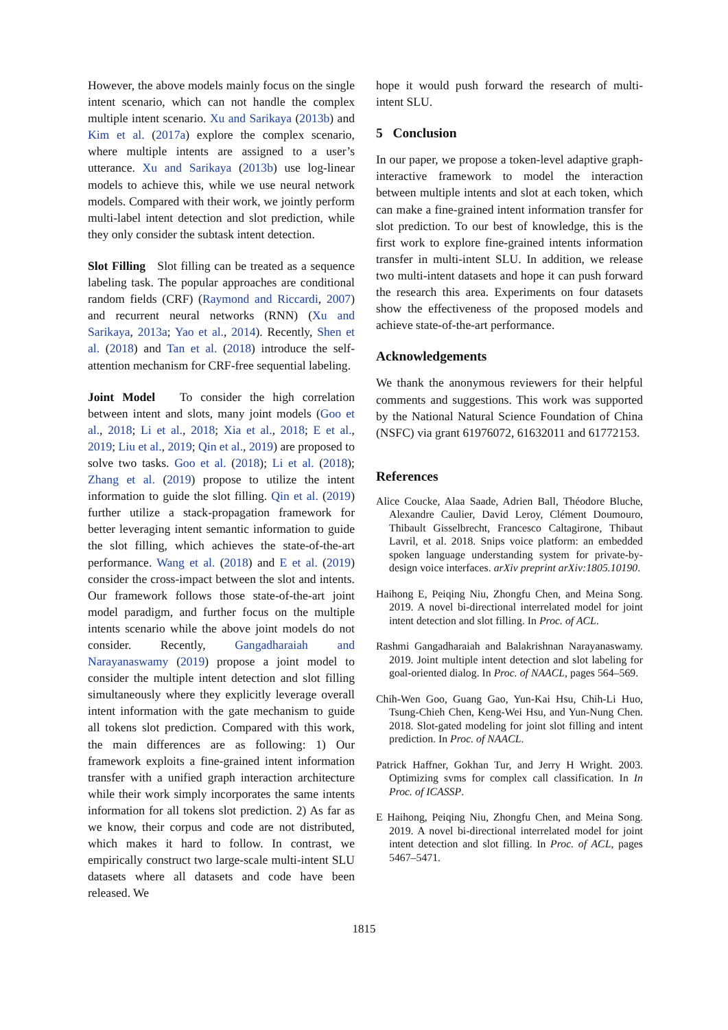However, the above models mainly focus on the single intent scenario, which can not handle the complex multiple intent scenario. Xu and Sarikaya (2013b) and Kim et al. (2017a) explore the complex scenario, where multiple intents are assigned to a user’s utterance. Xu and Sarikaya (2013b) use log-linear models to achieve this, while we use neural network models. Compared with their work, we jointly perform multi-label intent detection and slot prediction, while they only consider the subtask intent detection.
Slot Filling Slot filling can be treated as a sequence labeling task. The popular approaches are conditional random fields (CRF) (Raymond and Riccardi, 2007) and recurrent neural networks (RNN) (Xu and Sarikaya, 2013a; Yao et al., 2014). Recently, Shen et al. (2018) and Tan et al. (2018) introduce the self-attention mechanism for CRF-free sequential labeling.
Joint Model To consider the high correlation between intent and slots, many joint models (Goo et al., 2018; Li et al., 2018; Xia et al., 2018; E et al., 2019; Liu et al., 2019; Qin et al., 2019) are proposed to solve two tasks. Goo et al. (2018); Li et al. (2018); Zhang et al. (2019) propose to utilize the intent information to guide the slot filling. Qin et al. (2019) further utilize a stack-propagation framework for better leveraging intent semantic information to guide the slot filling, which achieves the state-of-the-art performance. Wang et al. (2018) and E et al. (2019) consider the cross-impact between the slot and intents. Our framework follows those state-of-the-art joint model paradigm, and further focus on the multiple intents scenario while the above joint models do not consider. Recently, Gangadharaiah and Narayanaswamy (2019) propose a joint model to consider the multiple intent detection and slot filling simultaneously where they explicitly leverage overall intent information with the gate mechanism to guide all tokens slot prediction. Compared with this work, the main differences are as following: 1) Our framework exploits a fine-grained intent information transfer with a unified graph interaction architecture while their work simply incorporates the same intents information for all tokens slot prediction. 2) As far as we know, their corpus and code are not distributed, which makes it hard to follow. In contrast, we empirically construct two large-scale multi-intent SLU datasets where all datasets and code have been released. We
hope it would push forward the research of multi-intent SLU.
5 Conclusion
In our paper, we propose a token-level adaptive graph-interactive framework to model the interaction between multiple intents and slot at each token, which can make a fine-grained intent information transfer for slot prediction. To our best of knowledge, this is the first work to explore fine-grained intents information transfer in multi-intent SLU. In addition, we release two multi-intent datasets and hope it can push forward the research this area. Experiments on four datasets show the effectiveness of the proposed models and achieve state-of-the-art performance.
Acknowledgements
We thank the anonymous reviewers for their helpful comments and suggestions. This work was supported by the National Natural Science Foundation of China (NSFC) via grant 61976072, 61632011 and 61772153.
References
Alice Coucke, Alaa Saade, Adrien Ball, Théodore Bluche, Alexandre Caulier, David Leroy, Clément Doumouro, Thibault Gisselbrecht, Francesco Caltagirone, Thibaut Lavril, et al. 2018. Snips voice platform: an embedded spoken language understanding system for private-by-design voice interfaces. arXiv preprint arXiv:1805.10190.
Haihong E, Peiqing Niu, Zhongfu Chen, and Meina Song. 2019. A novel bi-directional interrelated model for joint intent detection and slot filling. In Proc. of ACL.
Rashmi Gangadharaiah and Balakrishnan Narayanaswamy. 2019. Joint multiple intent detection and slot labeling for goal-oriented dialog. In Proc. of NAACL, pages 564–569.
Chih-Wen Goo, Guang Gao, Yun-Kai Hsu, Chih-Li Huo, Tsung-Chieh Chen, Keng-Wei Hsu, and Yun-Nung Chen. 2018. Slot-gated modeling for joint slot filling and intent prediction. In Proc. of NAACL.
Patrick Haffner, Gokhan Tur, and Jerry H Wright. 2003. Optimizing svms for complex call classification. In In Proc. of ICASSP.
E Haihong, Peiqing Niu, Zhongfu Chen, and Meina Song. 2019. A novel bi-directional interrelated model for joint intent detection and slot filling. In Proc. of ACL, pages 5467–5471.
1815